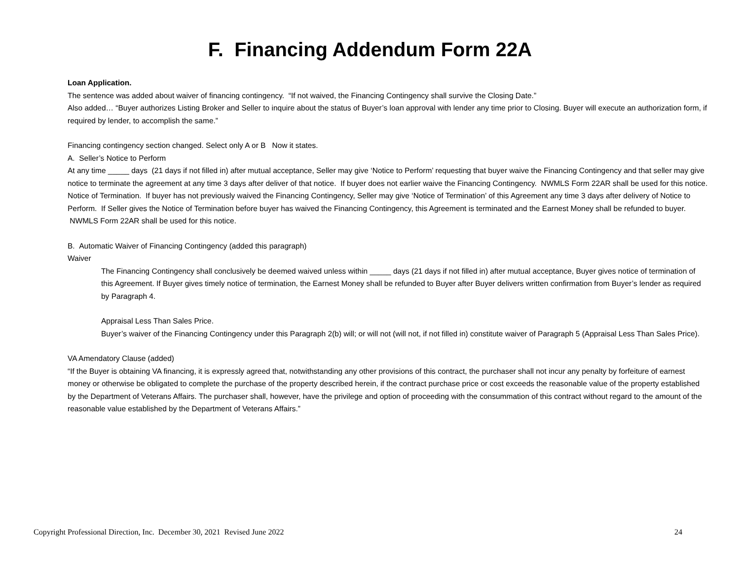F. Financing Addendum Form 22A
Loan Application.
The sentence was added about waiver of financing contingency. “If not waived, the Financing Contingency shall survive the Closing Date.”
Also added… “Buyer authorizes Listing Broker and Seller to inquire about the status of Buyer’s loan approval with lender any time prior to Closing. Buyer will execute an authorization form, if required by lender, to accomplish the same.”
Financing contingency section changed. Select only A or B Now it states.
A. Seller’s Notice to Perform
At any time _____ days (21 days if not filled in) after mutual acceptance, Seller may give ‘Notice to Perform’ requesting that buyer waive the Financing Contingency and that seller may give notice to terminate the agreement at any time 3 days after deliver of that notice. If buyer does not earlier waive the Financing Contingency. NWMLS Form 22AR shall be used for this notice.
Notice of Termination. If buyer has not previously waived the Financing Contingency, Seller may give ‘Notice of Termination’ of this Agreement any time 3 days after delivery of Notice to Perform. If Seller gives the Notice of Termination before buyer has waived the Financing Contingency, this Agreement is terminated and the Earnest Money shall be refunded to buyer. NWMLS Form 22AR shall be used for this notice.
B. Automatic Waiver of Financing Contingency (added this paragraph)
Waiver
The Financing Contingency shall conclusively be deemed waived unless within _____ days (21 days if not filled in) after mutual acceptance, Buyer gives notice of termination of this Agreement. If Buyer gives timely notice of termination, the Earnest Money shall be refunded to Buyer after Buyer delivers written confirmation from Buyer’s lender as required by Paragraph 4.
Appraisal Less Than Sales Price.
Buyer’s waiver of the Financing Contingency under this Paragraph 2(b) will; or will not (will not, if not filled in) constitute waiver of Paragraph 5 (Appraisal Less Than Sales Price).
VA Amendatory Clause (added)
“If the Buyer is obtaining VA financing, it is expressly agreed that, notwithstanding any other provisions of this contract, the purchaser shall not incur any penalty by forfeiture of earnest money or otherwise be obligated to complete the purchase of the property described herein, if the contract purchase price or cost exceeds the reasonable value of the property established by the Department of Veterans Affairs. The purchaser shall, however, have the privilege and option of proceeding with the consummation of this contract without regard to the amount of the reasonable value established by the Department of Veterans Affairs.”
Copyright Professional Direction, Inc. December 30, 2021 Revised June 2022 24